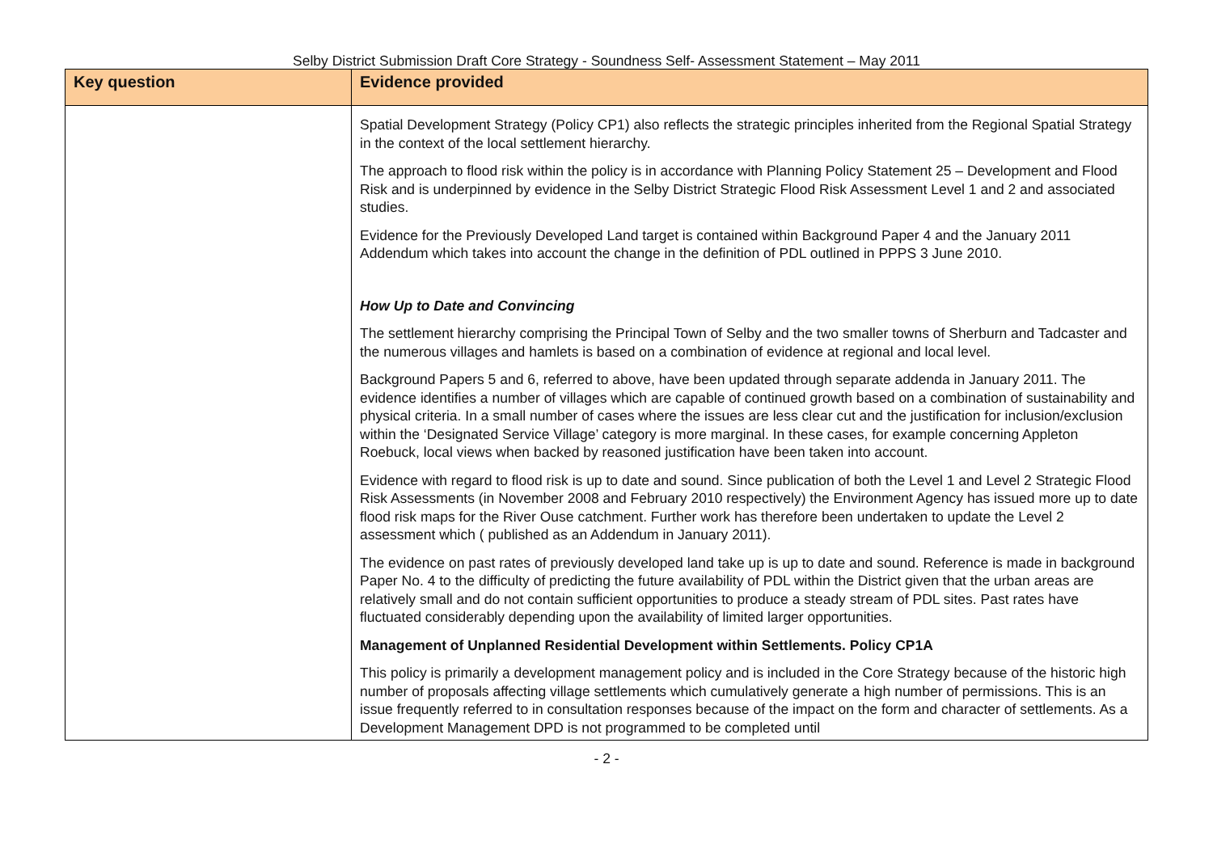Selby District Submission Draft Core Strategy - Soundness Self- Assessment Statement – May 2011
| Key question | Evidence provided |
| --- | --- |
| | Spatial Development Strategy (Policy CP1) also reflects the strategic principles inherited from the Regional Spatial Strategy in the context of the local settlement hierarchy. The approach to flood risk within the policy is in accordance with Planning Policy Statement 25 – Development and Flood Risk and is underpinned by evidence in the Selby District Strategic Flood Risk Assessment Level 1 and 2 and associated studies. Evidence for the Previously Developed Land target is contained within Background Paper 4 and the January 2011 Addendum which takes into account the change in the definition of PDL outlined in PPPS 3 June 2010. How Up to Date and Convincing The settlement hierarchy comprising the Principal Town of Selby and the two smaller towns of Sherburn and Tadcaster and the numerous villages and hamlets is based on a combination of evidence at regional and local level. Background Papers 5 and 6, referred to above, have been updated through separate addenda in January 2011. The evidence identifies a number of villages which are capable of continued growth based on a combination of sustainability and physical criteria. In a small number of cases where the issues are less clear cut and the justification for inclusion/exclusion within the ‘Designated Service Village’ category is more marginal. In these cases, for example concerning Appleton Roebuck, local views when backed by reasoned justification have been taken into account. Evidence with regard to flood risk is up to date and sound. Since publication of both the Level 1 and Level 2 Strategic Flood Risk Assessments (in November 2008 and February 2010 respectively) the Environment Agency has issued more up to date flood risk maps for the River Ouse catchment. Further work has therefore been undertaken to update the Level 2 assessment which ( published as an Addendum in January 2011). The evidence on past rates of previously developed land take up is up to date and sound. Reference is made in background Paper No. 4 to the difficulty of predicting the future availability of PDL within the District given that the urban areas are relatively small and do not contain sufficient opportunities to produce a steady stream of PDL sites. Past rates have fluctuated considerably depending upon the availability of limited larger opportunities. Management of Unplanned Residential Development within Settlements. Policy CP1A This policy is primarily a development management policy and is included in the Core Strategy because of the historic high number of proposals affecting village settlements which cumulatively generate a high number of permissions. This is an issue frequently referred to in consultation responses because of the impact on the form and character of settlements. As a Development Management DPD is not programmed to be completed until |
- 2 -